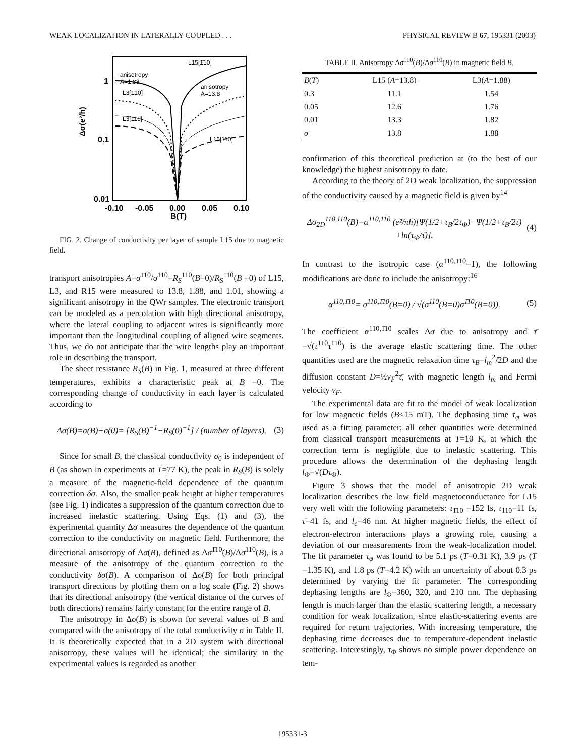WEAK LOCALIZATION IN LATERALLY COUPLED . . . PHYSICAL REVIEW B 67, 195331 (2003)
L15[1̄10]
anisotropy
A=1.88
L3[1̄10]
L3[110]
anisotropy
A=13.8
L15[110]
1
0.1
0.01
Δσ(e²/h)
-0.10
-0.05
0.00
0.05
0.10
B(T)
FIG. 2. Change of conductivity per layer of sample L15 due to magnetic field.
transport anisotropies A=σ<sup>1̄10</sup>/σ<sup>110</sup>=R<sub>S</sub><sup>110</sup>(B=0)/R<sub>S</sub><sup>1̄10</sup>(B =0) of L15, L3, and R15 were measured to 13.8, 1.88, and 1.01, showing a significant anisotropy in the QWr samples. The electronic transport can be modeled as a percolation with high directional anisotropy, where the lateral coupling to adjacent wires is significantly more important than the longitudinal coupling of aligned wire segments. Thus, we do not anticipate that the wire lengths play an important role in describing the transport.
The sheet resistance R<sub>S</sub>(B) in Fig. 1, measured at three different temperatures, exhibits a characteristic peak at B =0. The corresponding change of conductivity in each layer is calculated according to
Δσ(B)=σ(B)−σ(0)= [R<sub>S</sub>(B)<sup>−1</sup>−R<sub>S</sub>(0)<sup>−1</sup>] / (number of layers). (3)
Since for small B, the classical conductivity σ<sub>0</sub> is independent of B (as shown in experiments at T=77 K), the peak in R<sub>S</sub>(B) is solely a measure of the magnetic-field dependence of the quantum correction δσ. Also, the smaller peak height at higher temperatures (see Fig. 1) indicates a suppression of the quantum correction due to increased inelastic scattering. Using Eqs. (1) and (3), the experimental quantity Δσ measures the dependence of the quantum correction to the conductivity on magnetic field. Furthermore, the directional anisotropy of Δσ(B), defined as Δσ<sup>1̄10</sup>(B)/Δσ<sup>110</sup>(B), is a measure of the anisotropy of the quantum correction to the conductivity δσ(B). A comparison of Δσ(B) for both principal transport directions by plotting them on a log scale (Fig. 2) shows that its directional anisotropy (the vertical distance of the curves of both directions) remains fairly constant for the entire range of B.
The anisotropy in Δσ(B) is shown for several values of B and compared with the anisotropy of the total conductivity σ in Table II. It is theoretically expected that in a 2D system with directional anisotropy, these values will be identical; the similarity in the experimental values is regarded as another
TABLE II. Anisotropy Δσ<sup>1̄10</sup>(B)/Δσ<sup>110</sup>(B) in magnetic field B.
| B ( T ) | L15 ( A =13.8) | L3( A =1.88) |
| --- | --- | --- |
| 0.3 | 11.1 | 1.54 |
| 0.05 | 12.6 | 1.76 |
| 0.01 | 13.3 | 1.82 |
| σ | 13.8 | 1.88 |
confirmation of this theoretical prediction at (to the best of our knowledge) the highest anisotropy to date.
According to the theory of 2D weak localization, the suppression of the conductivity caused by a magnetic field is given by<sup>14</sup>
Δσ<sub>2D</sub><sup>110,1̄10</sup>(B)=α<sup>110,1̄10</sup> (e²/πh)[Ψ(1/2+τ<sub>B</sub>/2τ<sub>Φ</sub>)−Ψ(1/2+τ<sub>B</sub>/2τ̄) +ln(τ<sub>Φ</sub>/τ̄)]. (4)
In contrast to the isotropic case (α<sup>110,1̄10</sup>=1), the following modifications are done to include the anisotropy:<sup>16</sup>
α<sup>110,1̄10</sup>= σ<sup>110,1̄10</sup>(B=0) / √(σ<sup>110</sup>(B=0)σ<sup>1̄10</sup>(B=0)). (5)
The coefficient α<sup>110,1̄10</sup> scales Δσ due to anisotropy and τ̄ =√(τ<sup>110</sup>τ<sup>1̄10</sup>) is the average elastic scattering time. The other quantities used are the magnetic relaxation time τ<sub>B</sub>=l<sub>m</sub><sup>2</sup>/2D and the diffusion constant D=½v<sub>F</sub><sup>2</sup>τ̄, with magnetic length l<sub>m</sub> and Fermi velocity v<sub>F</sub>.
The experimental data are fit to the model of weak localization for low magnetic fields (B<15 mT). The dephasing time τ<sub>φ</sub> was used as a fitting parameter; all other quantities were determined from classical transport measurements at T=10 K, at which the correction term is negligible due to inelastic scattering. This procedure allows the determination of the dephasing length l<sub>Φ</sub>=√(Dτ<sub>Φ</sub>).
Figure 3 shows that the model of anisotropic 2D weak localization describes the low field magnetoconductance for L15 very well with the following parameters: τ<sub>1̄10</sub> =152 fs, τ<sub>110</sub>=11 fs, τ̄=41 fs, and l<sub>e</sub>=46 nm. At higher magnetic fields, the effect of electron-electron interactions plays a growing role, causing a deviation of our measurements from the weak-localization model. The fit parameter τ<sub>φ</sub> was found to be 5.1 ps (T=0.31 K), 3.9 ps (T =1.35 K), and 1.8 ps (T=4.2 K) with an uncertainty of about 0.3 ps determined by varying the fit parameter. The corresponding dephasing lengths are l<sub>Φ</sub>=360, 320, and 210 nm. The dephasing length is much larger than the elastic scattering length, a necessary condition for weak localization, since elastic-scattering events are required for return trajectories. With increasing temperature, the dephasing time decreases due to temperature-dependent inelastic scattering. Interestingly, τ<sub>Φ</sub> shows no simple power dependence on tem-
195331-3